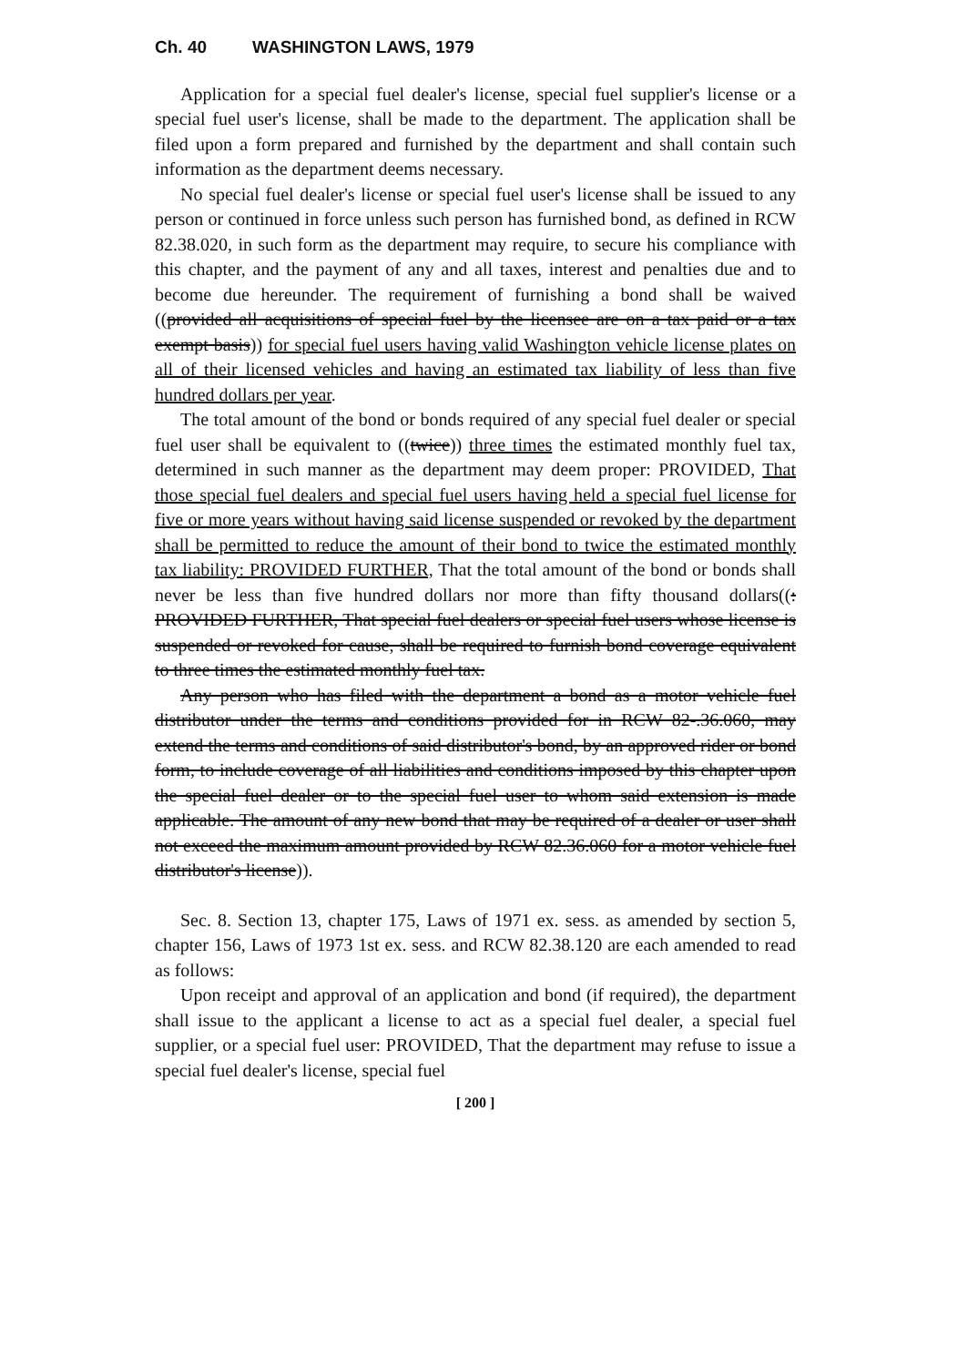Ch. 40 WASHINGTON LAWS, 1979
Application for a special fuel dealer's license, special fuel supplier's license or a special fuel user's license, shall be made to the department. The application shall be filed upon a form prepared and furnished by the department and shall contain such information as the department deems necessary.
No special fuel dealer's license or special fuel user's license shall be issued to any person or continued in force unless such person has furnished bond, as defined in RCW 82.38.020, in such form as the department may require, to secure his compliance with this chapter, and the payment of any and all taxes, interest and penalties due and to become due hereunder. The requirement of furnishing a bond shall be waived ((provided all acquisitions of special fuel by the licensee are on a tax paid or a tax exempt basis)) for special fuel users having valid Washington vehicle license plates on all of their licensed vehicles and having an estimated tax liability of less than five hundred dollars per year.
The total amount of the bond or bonds required of any special fuel dealer or special fuel user shall be equivalent to ((twice)) three times the estimated monthly fuel tax, determined in such manner as the department may deem proper: PROVIDED, That those special fuel dealers and special fuel users having held a special fuel license for five or more years without having said license suspended or revoked by the department shall be permitted to reduce the amount of their bond to twice the estimated monthly tax liability: PROVIDED FURTHER, That the total amount of the bond or bonds shall never be less than five hundred dollars nor more than fifty thousand dollars((: PROVIDED FURTHER, That special fuel dealers or special fuel users whose license is suspended or revoked for cause, shall be required to furnish bond coverage equivalent to three times the estimated monthly fuel tax.
Any person who has filed with the department a bond as a motor vehicle fuel distributor under the terms and conditions provided for in RCW 82-.36.060, may extend the terms and conditions of said distributor's bond, by an approved rider or bond form, to include coverage of all liabilities and conditions imposed by this chapter upon the special fuel dealer or to the special fuel user to whom said extension is made applicable. The amount of any new bond that may be required of a dealer or user shall not exceed the maximum amount provided by RCW 82.36.060 for a motor vehicle fuel distributor's license)).
Sec. 8. Section 13, chapter 175, Laws of 1971 ex. sess. as amended by section 5, chapter 156, Laws of 1973 1st ex. sess. and RCW 82.38.120 are each amended to read as follows:
Upon receipt and approval of an application and bond (if required), the department shall issue to the applicant a license to act as a special fuel dealer, a special fuel supplier, or a special fuel user: PROVIDED, That the department may refuse to issue a special fuel dealer's license, special fuel
[ 200 ]